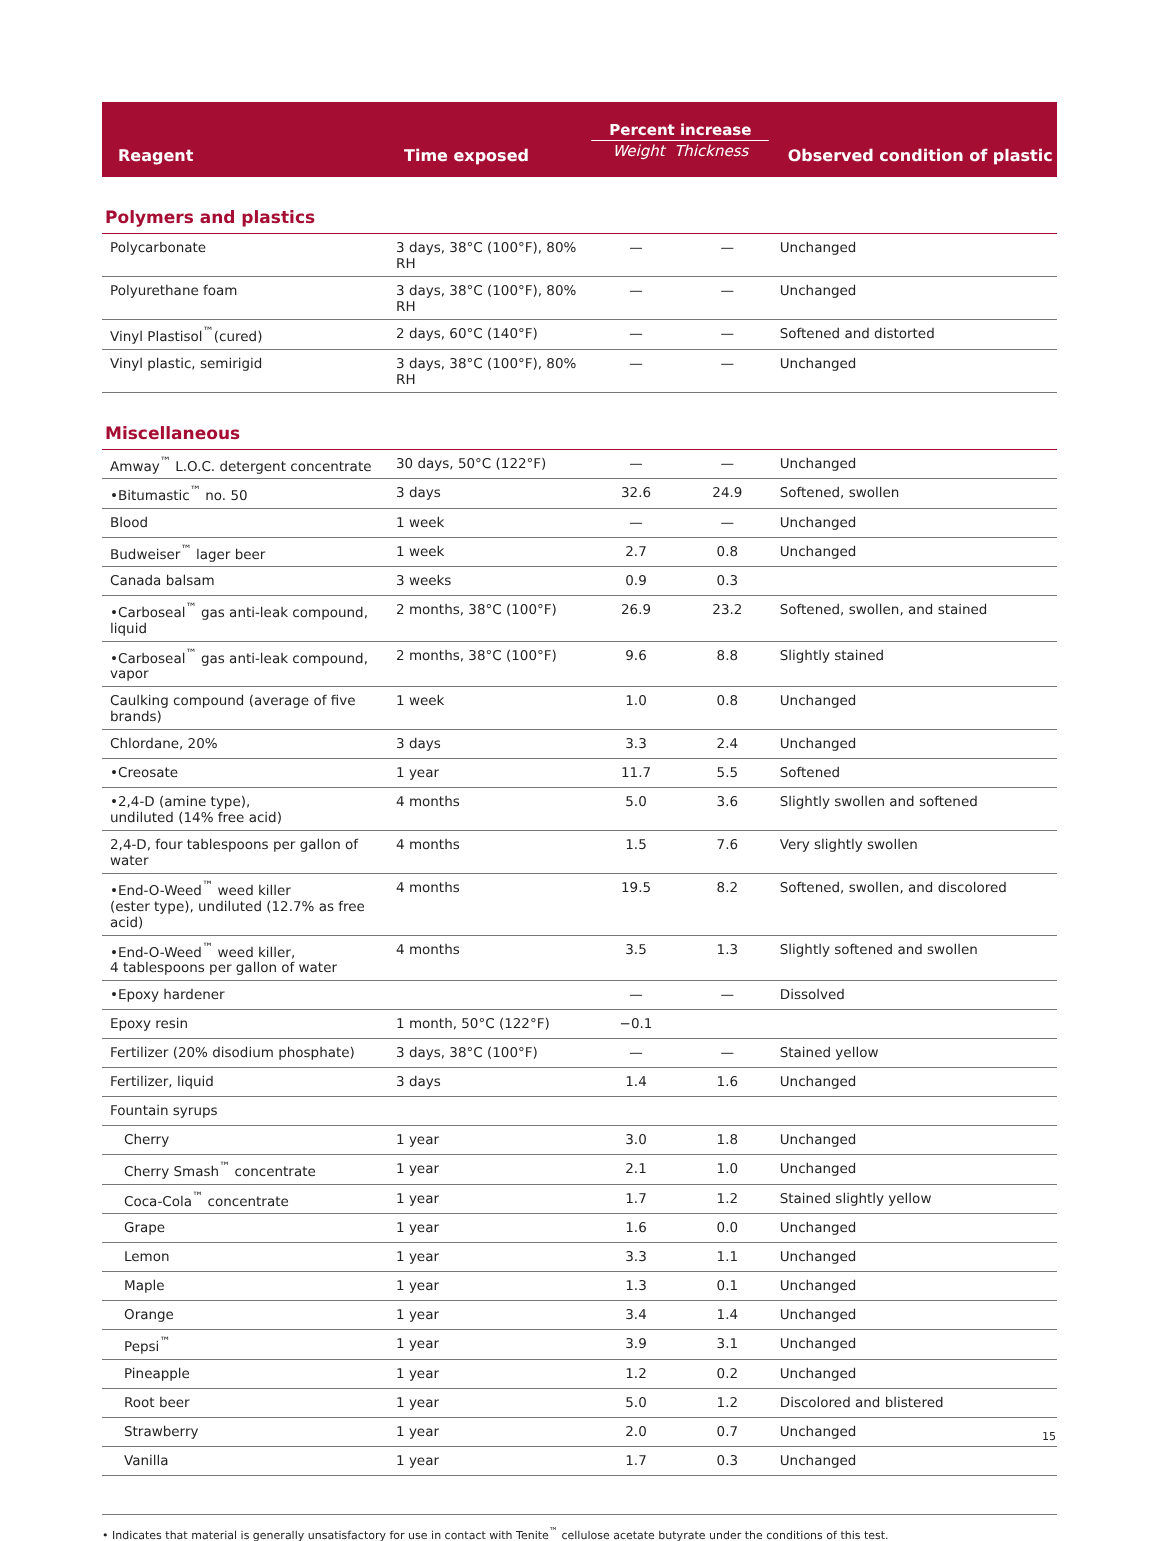| Reagent | Time exposed | Percent increase Weight Thickness | | Observed condition of plastic |
| --- | --- | --- | --- | --- |
| Polymers and plastics | | | | |
| Polycarbonate | 3 days, 38°C (100°F), 80% RH | — | — | Unchanged |
| Polyurethane foam | 3 days, 38°C (100°F), 80% RH | — | — | Unchanged |
| Vinyl Plastisol<sup>™</sup>(cured) | 2 days, 60°C (140°F) | — | — | Softened and distorted |
| Vinyl plastic, semirigid | 3 days, 38°C (100°F), 80% RH | — | — | Unchanged |
| Miscellaneous | | | | |
| Amway<sup>™</sup> L.O.C. detergent concentrate | 30 days, 50°C (122°F) | — | — | Unchanged |
| •Bitumastic<sup>™</sup> no. 50 | 3 days | 32.6 | 24.9 | Softened, swollen |
| Blood | 1 week | — | — | Unchanged |
| Budweiser<sup>™</sup> lager beer | 1 week | 2.7 | 0.8 | Unchanged |
| Canada balsam | 3 weeks | 0.9 | 0.3 | |
| •Carboseal<sup>™</sup> gas anti-leak compound, liquid | 2 months, 38°C (100°F) | 26.9 | 23.2 | Softened, swollen, and stained |
| •Carboseal<sup>™</sup> gas anti-leak compound, vapor | 2 months, 38°C (100°F) | 9.6 | 8.8 | Slightly stained |
| Caulking compound (average of five brands) | 1 week | 1.0 | 0.8 | Unchanged |
| Chlordane, 20% | 3 days | 3.3 | 2.4 | Unchanged |
| •Creosate | 1 year | 11.7 | 5.5 | Softened |
| •2,4-D (amine type), undiluted (14% free acid) | 4 months | 5.0 | 3.6 | Slightly swollen and softened |
| 2,4-D, four tablespoons per gallon of water | 4 months | 1.5 | 7.6 | Very slightly swollen |
| •End-O-Weed<sup>™</sup> weed killer (ester type), undiluted (12.7% as free acid) | 4 months | 19.5 | 8.2 | Softened, swollen, and discolored |
| •End-O-Weed<sup>™</sup> weed killer, 4 tablespoons per gallon of water | 4 months | 3.5 | 1.3 | Slightly softened and swollen |
| •Epoxy hardener | | — | — | Dissolved |
| Epoxy resin | 1 month, 50°C (122°F) | −0.1 | | |
| Fertilizer (20% disodium phosphate) | 3 days, 38°C (100°F) | — | — | Stained yellow |
| Fertilizer, liquid | 3 days | 1.4 | 1.6 | Unchanged |
| Fountain syrups | | | | |
| Cherry | 1 year | 3.0 | 1.8 | Unchanged |
| Cherry Smash<sup>™</sup> concentrate | 1 year | 2.1 | 1.0 | Unchanged |
| Coca-Cola<sup>™</sup> concentrate | 1 year | 1.7 | 1.2 | Stained slightly yellow |
| Grape | 1 year | 1.6 | 0.0 | Unchanged |
| Lemon | 1 year | 3.3 | 1.1 | Unchanged |
| Maple | 1 year | 1.3 | 0.1 | Unchanged |
| Orange | 1 year | 3.4 | 1.4 | Unchanged |
| Pepsi<sup>™</sup> | 1 year | 3.9 | 3.1 | Unchanged |
| Pineapple | 1 year | 1.2 | 0.2 | Unchanged |
| Root beer | 1 year | 5.0 | 1.2 | Discolored and blistered |
| Strawberry | 1 year | 2.0 | 0.7 | Unchanged |
| Vanilla | 1 year | 1.7 | 0.3 | Unchanged |
• Indicates that material is generally unsatisfactory for use in contact with Tenite<sup>™</sup> cellulose acetate butyrate under the conditions of this test.
15